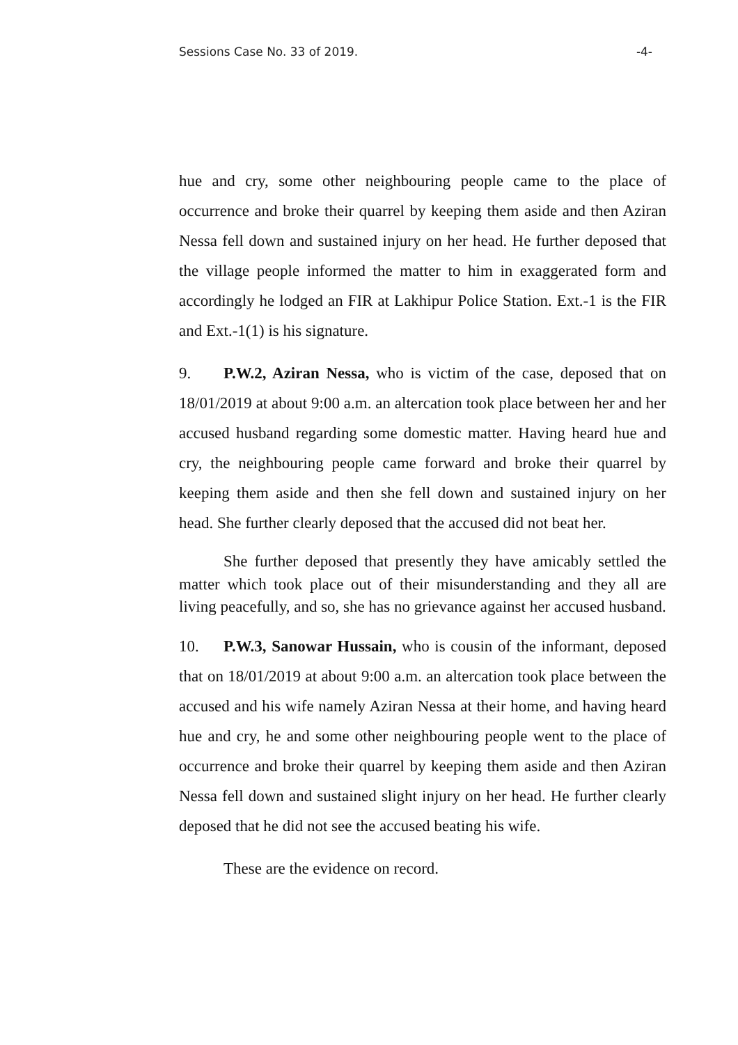Sessions Case No. 33 of 2019. -4-
hue and cry, some other neighbouring people came to the place of occurrence and broke their quarrel by keeping them aside and then Aziran Nessa fell down and sustained injury on her head. He further deposed that the village people informed the matter to him in exaggerated form and accordingly he lodged an FIR at Lakhipur Police Station. Ext.-1 is the FIR and Ext.-1(1) is his signature.
9. P.W.2, Aziran Nessa, who is victim of the case, deposed that on 18/01/2019 at about 9:00 a.m. an altercation took place between her and her accused husband regarding some domestic matter. Having heard hue and cry, the neighbouring people came forward and broke their quarrel by keeping them aside and then she fell down and sustained injury on her head. She further clearly deposed that the accused did not beat her.
She further deposed that presently they have amicably settled the matter which took place out of their misunderstanding and they all are living peacefully, and so, she has no grievance against her accused husband.
10. P.W.3, Sanowar Hussain, who is cousin of the informant, deposed that on 18/01/2019 at about 9:00 a.m. an altercation took place between the accused and his wife namely Aziran Nessa at their home, and having heard hue and cry, he and some other neighbouring people went to the place of occurrence and broke their quarrel by keeping them aside and then Aziran Nessa fell down and sustained slight injury on her head. He further clearly deposed that he did not see the accused beating his wife.
These are the evidence on record.